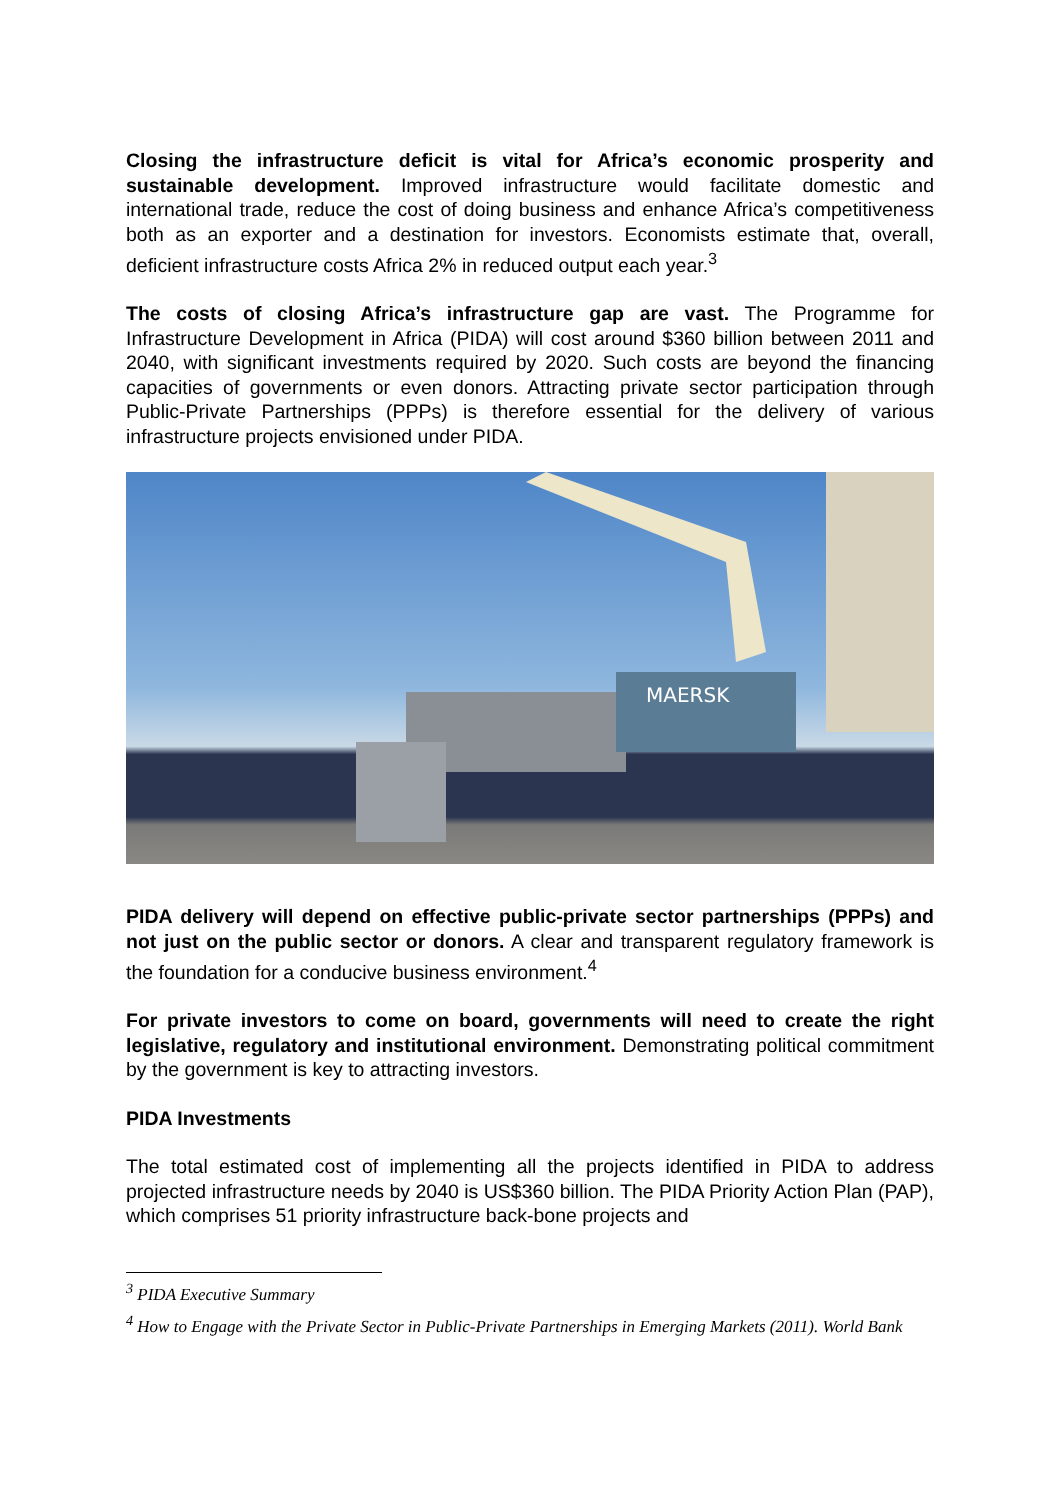Closing the infrastructure deficit is vital for Africa’s economic prosperity and sustainable development. Improved infrastructure would facilitate domestic and international trade, reduce the cost of doing business and enhance Africa’s competitiveness both as an exporter and a destination for investors. Economists estimate that, overall, deficient infrastructure costs Africa 2% in reduced output each year.<sup>3</sup>
The costs of closing Africa’s infrastructure gap are vast. The Programme for Infrastructure Development in Africa (PIDA) will cost around $360 billion between 2011 and 2040, with significant investments required by 2020. Such costs are beyond the financing capacities of governments or even donors. Attracting private sector participation through Public-Private Partnerships (PPPs) is therefore essential for the delivery of various infrastructure projects envisioned under PIDA.
MAERSK
PIDA delivery will depend on effective public-private sector partnerships (PPPs) and not just on the public sector or donors. A clear and transparent regulatory framework is the foundation for a conducive business environment.<sup>4</sup>
For private investors to come on board, governments will need to create the right legislative, regulatory and institutional environment. Demonstrating political commitment by the government is key to attracting investors.
PIDA Investments
The total estimated cost of implementing all the projects identified in PIDA to address projected infrastructure needs by 2040 is US$360 billion. The PIDA Priority Action Plan (PAP), which comprises 51 priority infrastructure back-bone projects and
<sup>3</sup> PIDA Executive Summary
<sup>4</sup> How to Engage with the Private Sector in Public-Private Partnerships in Emerging Markets (2011). World Bank